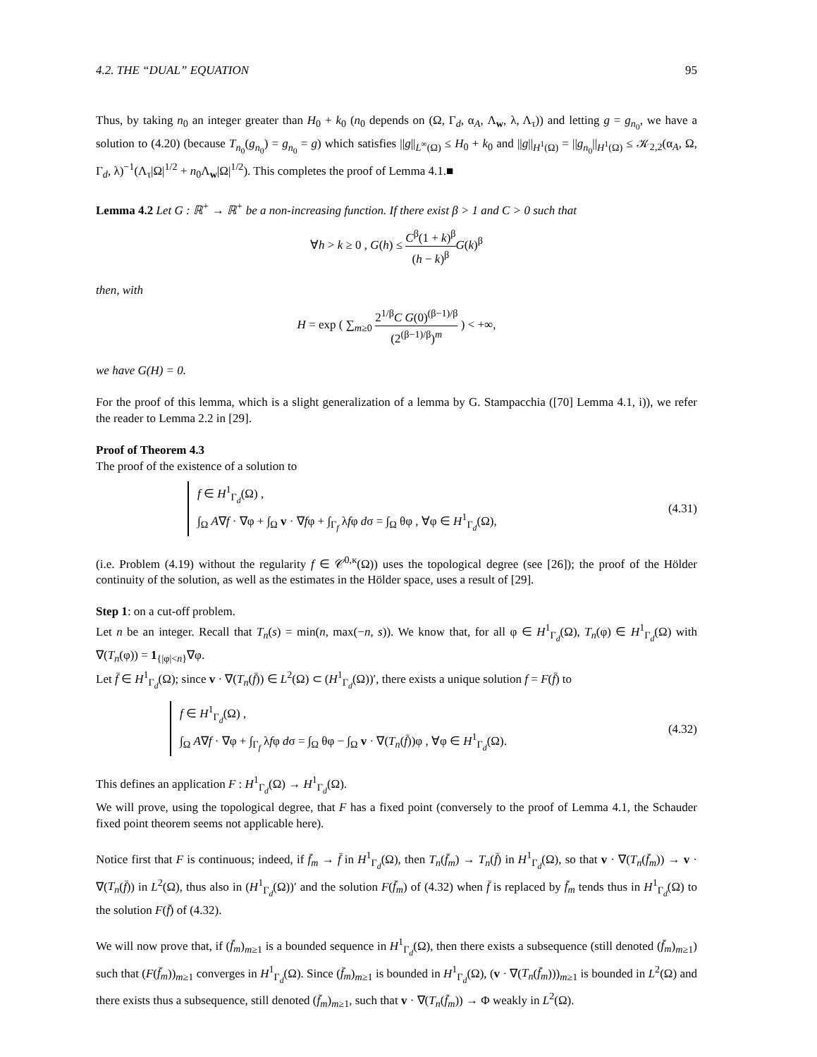4.2. THE “DUAL” EQUATION 95
Thus, by taking n<sub>0</sub> an integer greater than H<sub>0</sub> + k<sub>0</sub> (n<sub>0</sub> depends on (Ω, Γ<sub>d</sub>, α<sub>A</sub>, Λ<sub>w</sub>, λ, Λ<sub>τ</sub>)) and letting g = g<sub>n<sub>0</sub></sub>, we have a solution to (4.20) (because T<sub>n<sub>0</sub></sub>(g<sub>n<sub>0</sub></sub>) = g<sub>n<sub>0</sub></sub> = g) which satisfies ||g||<sub>L<sup>∞</sup>(Ω)</sub> ≤ H<sub>0</sub> + k<sub>0</sub> and ||g||<sub>H<sup>1</sup>(Ω)</sub> = ||g<sub>n<sub>0</sub></sub>||<sub>H<sup>1</sup>(Ω)</sub> ≤ 𝒦<sub>2,2</sub>(α<sub>A</sub>, Ω, Γ<sub>d</sub>, λ)<sup>−1</sup>(Λ<sub>τ</sub>|Ω|<sup>1/2</sup> + n<sub>0</sub>Λ<sub>w</sub>|Ω|<sup>1/2</sup>). This completes the proof of Lemma 4.1.■
Lemma 4.2 Let G : ℝ<sup>+</sup> → ℝ<sup>+</sup> be a non-increasing function. If there exist β > 1 and C > 0 such that
∀h > k ≥ 0 , G(h) ≤ C<sup>β</sup>(1 + k)<sup>β</sup> (h − k)<sup>β</sup> G(k)<sup>β</sup>
then, with
H = exp ( ∑<sub>m≥0</sub> 2<sup>1/β</sup>C G(0)<sup>(β−1)/β</sup> (2<sup>(β−1)/β</sup>)<sup>m</sup> ) < +∞,
we have G(H) = 0.
For the proof of this lemma, which is a slight generalization of a lemma by G. Stampacchia ([70] Lemma 4.1, i)), we refer the reader to Lemma 2.2 in [29].
Proof of Theorem 4.3
The proof of the existence of a solution to
f ∈ H<sup>1</sup><sub>Γ<sub>d</sub></sub>(Ω) ,
∫<sub>Ω</sub> A∇f · ∇φ + ∫<sub>Ω</sub> v · ∇fφ + ∫<sub>Γ<sub>f</sub></sub> λfφ dσ = ∫<sub>Ω</sub> θφ , ∀φ ∈ H<sup>1</sup><sub>Γ<sub>d</sub></sub>(Ω),
(4.31)
(i.e. Problem (4.19) without the regularity f ∈ 𝒞<sup>0,κ</sup>(Ω)) uses the topological degree (see [26]); the proof of the Hölder continuity of the solution, as well as the estimates in the Hölder space, uses a result of [29].
Step 1: on a cut-off problem.
Let n be an integer. Recall that T<sub>n</sub>(s) = min(n, max(−n, s)). We know that, for all φ ∈ H<sup>1</sup><sub>Γ<sub>d</sub></sub>(Ω), T<sub>n</sub>(φ) ∈ H<sup>1</sup><sub>Γ<sub>d</sub></sub>(Ω) with ∇(T<sub>n</sub>(φ)) = 1<sub>{|φ|<n}</sub>∇φ.
Let f̄ ∈ H<sup>1</sup><sub>Γ<sub>d</sub></sub>(Ω); since v · ∇(T<sub>n</sub>(f̄)) ∈ L<sup>2</sup>(Ω) ⊂ (H<sup>1</sup><sub>Γ<sub>d</sub></sub>(Ω))′, there exists a unique solution f = F(f̄) to
f ∈ H<sup>1</sup><sub>Γ<sub>d</sub></sub>(Ω) ,
∫<sub>Ω</sub> A∇f · ∇φ + ∫<sub>Γ<sub>f</sub></sub> λfφ dσ = ∫<sub>Ω</sub> θφ − ∫<sub>Ω</sub> v · ∇(T<sub>n</sub>(f̄))φ , ∀φ ∈ H<sup>1</sup><sub>Γ<sub>d</sub></sub>(Ω).
(4.32)
This defines an application F : H<sup>1</sup><sub>Γ<sub>d</sub></sub>(Ω) → H<sup>1</sup><sub>Γ<sub>d</sub></sub>(Ω).
We will prove, using the topological degree, that F has a fixed point (conversely to the proof of Lemma 4.1, the Schauder fixed point theorem seems not applicable here).
Notice first that F is continuous; indeed, if f̄<sub>m</sub> → f̄ in H<sup>1</sup><sub>Γ<sub>d</sub></sub>(Ω), then T<sub>n</sub>(f̄<sub>m</sub>) → T<sub>n</sub>(f̄) in H<sup>1</sup><sub>Γ<sub>d</sub></sub>(Ω), so that v · ∇(T<sub>n</sub>(f̄<sub>m</sub>)) → v · ∇(T<sub>n</sub>(f̄)) in L<sup>2</sup>(Ω), thus also in (H<sup>1</sup><sub>Γ<sub>d</sub></sub>(Ω))′ and the solution F(f̄<sub>m</sub>) of (4.32) when f̄ is replaced by f̄<sub>m</sub> tends thus in H<sup>1</sup><sub>Γ<sub>d</sub></sub>(Ω) to the solution F(f̄) of (4.32).
We will now prove that, if (f̄<sub>m</sub>)<sub>m≥1</sub> is a bounded sequence in H<sup>1</sup><sub>Γ<sub>d</sub></sub>(Ω), then there exists a subsequence (still denoted (f̄<sub>m</sub>)<sub>m≥1</sub>) such that (F(f̄<sub>m</sub>))<sub>m≥1</sub> converges in H<sup>1</sup><sub>Γ<sub>d</sub></sub>(Ω). Since (f̄<sub>m</sub>)<sub>m≥1</sub> is bounded in H<sup>1</sup><sub>Γ<sub>d</sub></sub>(Ω), (v · ∇(T<sub>n</sub>(f̄<sub>m</sub>)))<sub>m≥1</sub> is bounded in L<sup>2</sup>(Ω) and there exists thus a subsequence, still denoted (f̄<sub>m</sub>)<sub>m≥1</sub>, such that v · ∇(T<sub>n</sub>(f̄<sub>m</sub>)) → Φ weakly in L<sup>2</sup>(Ω).